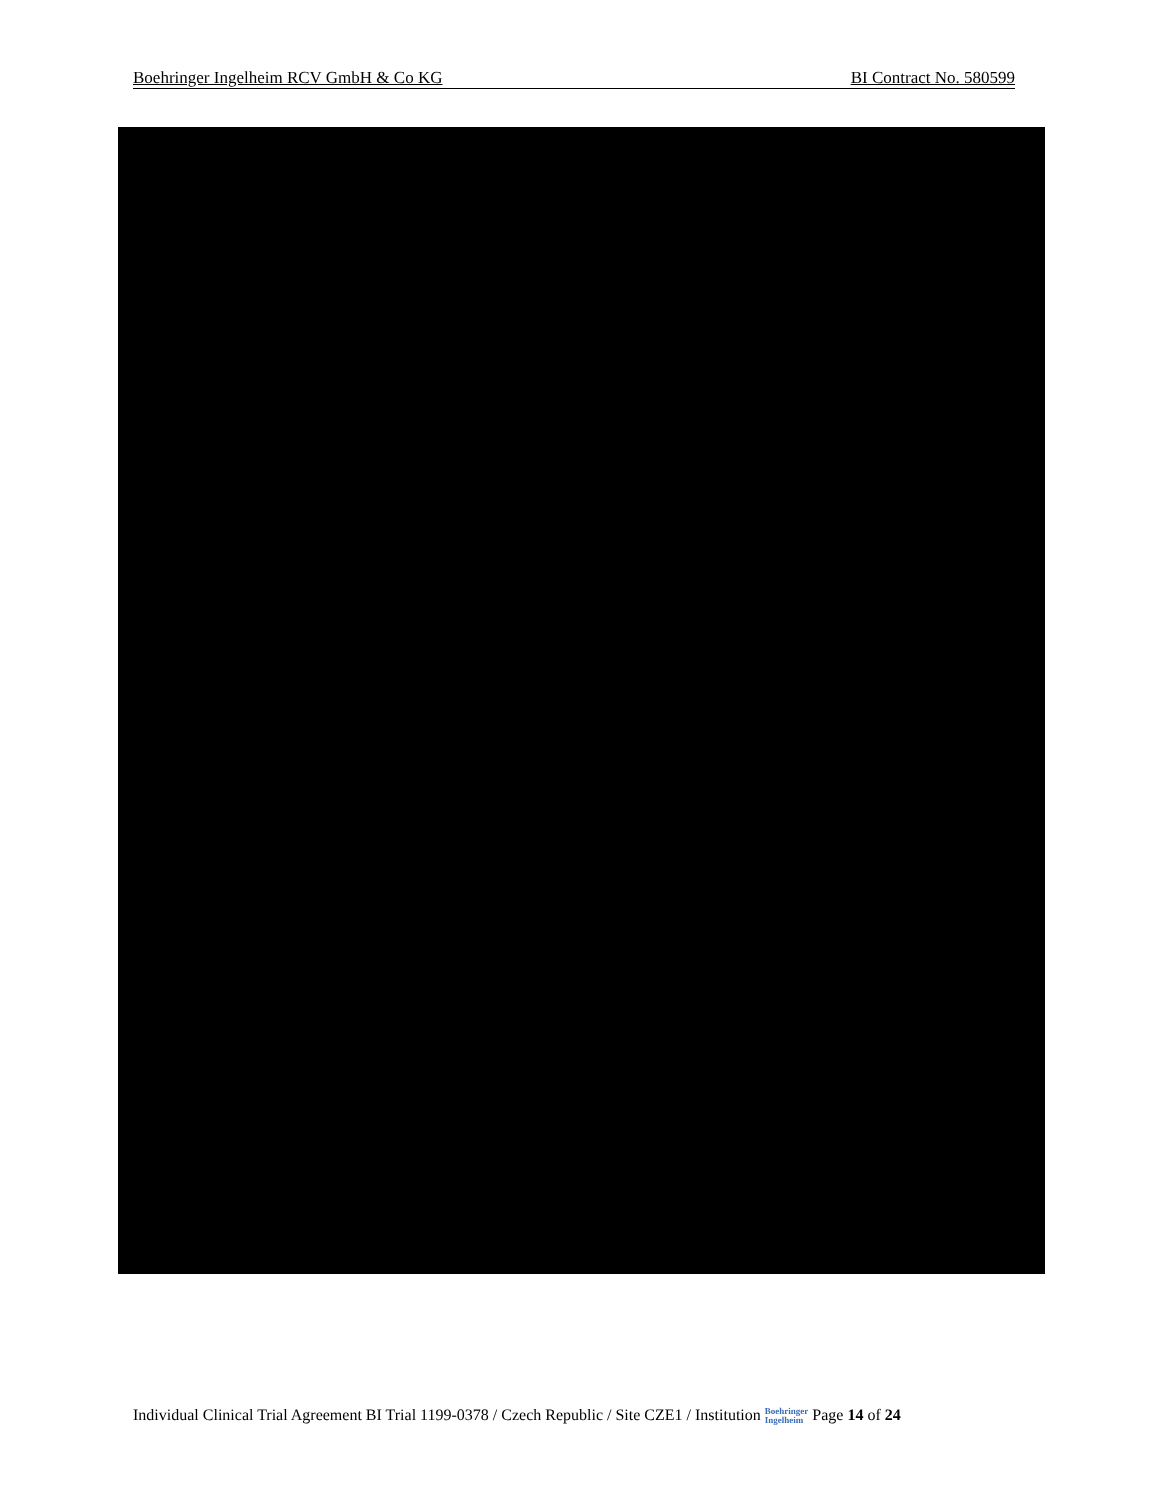Boehringer Ingelheim RCV GmbH & Co KG BI Contract No. 580599
Individual Clinical Trial Agreement BI Trial 1199-0378 / Czech Republic / Site CZE1 / Institution Boehringer
Ingelheim Page 14 of 24